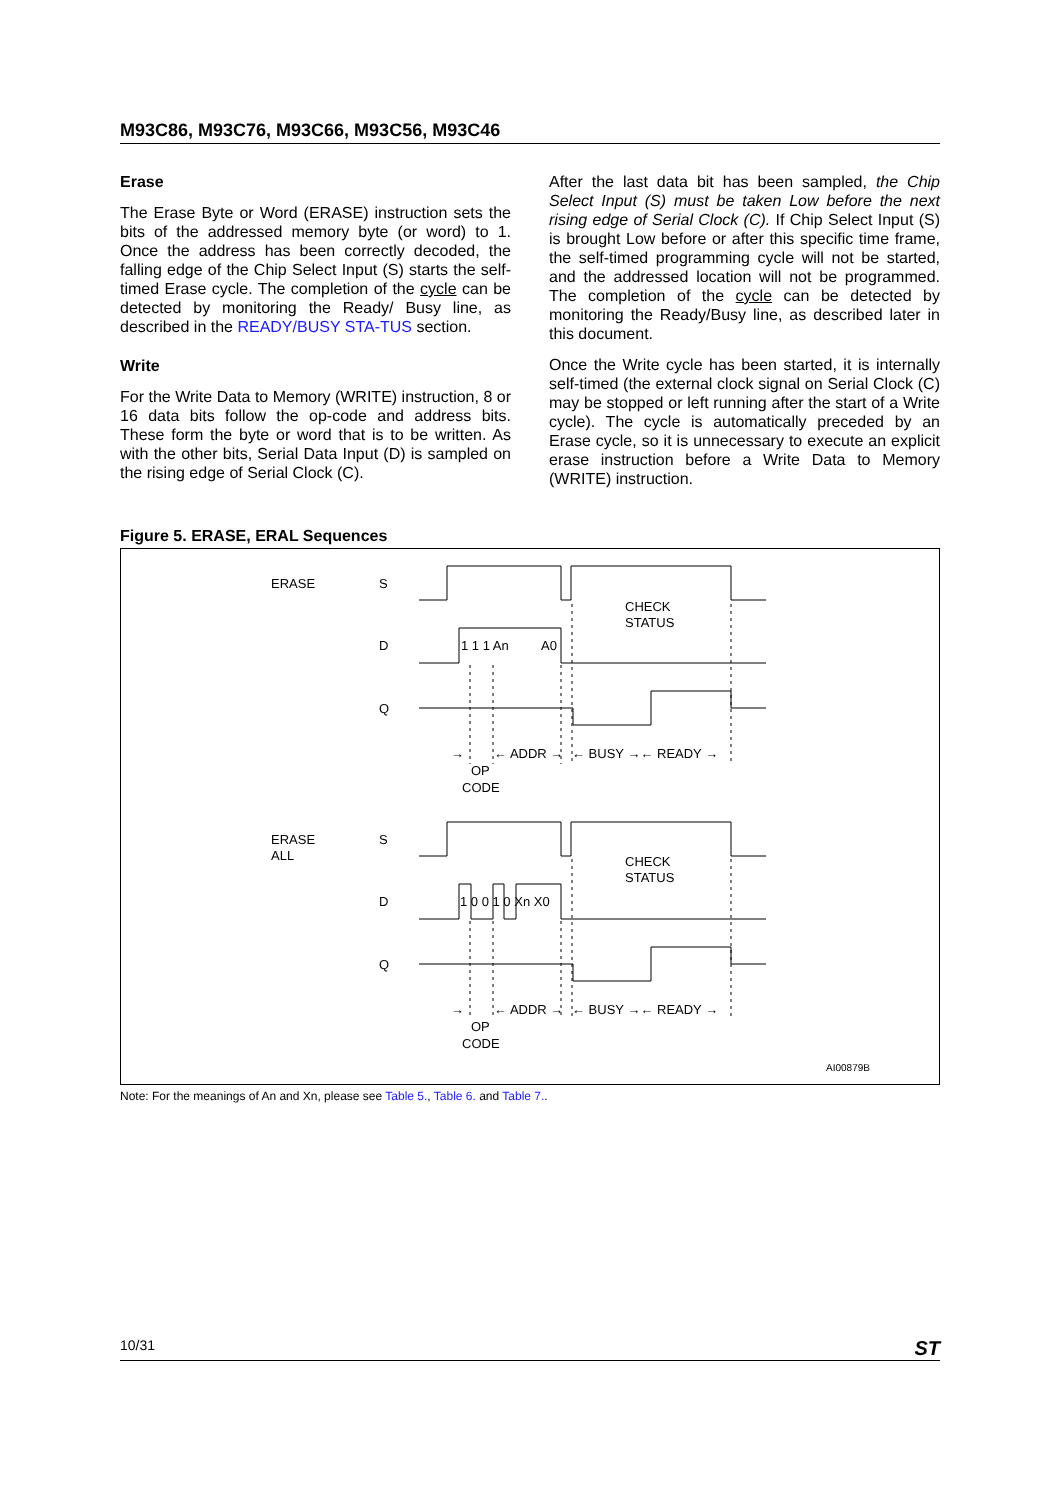M93C86, M93C76, M93C66, M93C56, M93C46
Erase
The Erase Byte or Word (ERASE) instruction sets the bits of the addressed memory byte (or word) to 1. Once the address has been correctly decoded, the falling edge of the Chip Select Input (S) starts the self-timed Erase cycle. The completion of the cycle can be detected by monitoring the Ready/ Busy line, as described in the READY/BUSY STA-TUS section.
Write
For the Write Data to Memory (WRITE) instruction, 8 or 16 data bits follow the op-code and address bits. These form the byte or word that is to be written. As with the other bits, Serial Data Input (D) is sampled on the rising edge of Serial Clock (C).
After the last data bit has been sampled, the Chip Select Input (S) must be taken Low before the next rising edge of Serial Clock (C). If Chip Select Input (S) is brought Low before or after this specific time frame, the self-timed programming cycle will not be started, and the addressed location will not be programmed. The completion of the cycle can be detected by monitoring the Ready/Busy line, as described later in this document.
Once the Write cycle has been started, it is internally self-timed (the external clock signal on Serial Clock (C) may be stopped or left running after the start of a Write cycle). The cycle is automatically preceded by an Erase cycle, so it is unnecessary to execute an explicit erase instruction before a Write Data to Memory (WRITE) instruction.
Figure 5. ERASE, ERAL Sequences
ERASE
S
CHECK
STATUS
D
1 1 1 An
A0
Q
→
← ADDR →
← BUSY →← READY →
OP
CODE
ERASE
ALL
S
CHECK
STATUS
D
1 0 0 1 0 Xn X0
Q
→
← ADDR →
← BUSY →← READY →
OP
CODE
AI00879B
Note: For the meanings of An and Xn, please see Table 5., Table 6. and Table 7..
10/31 ST